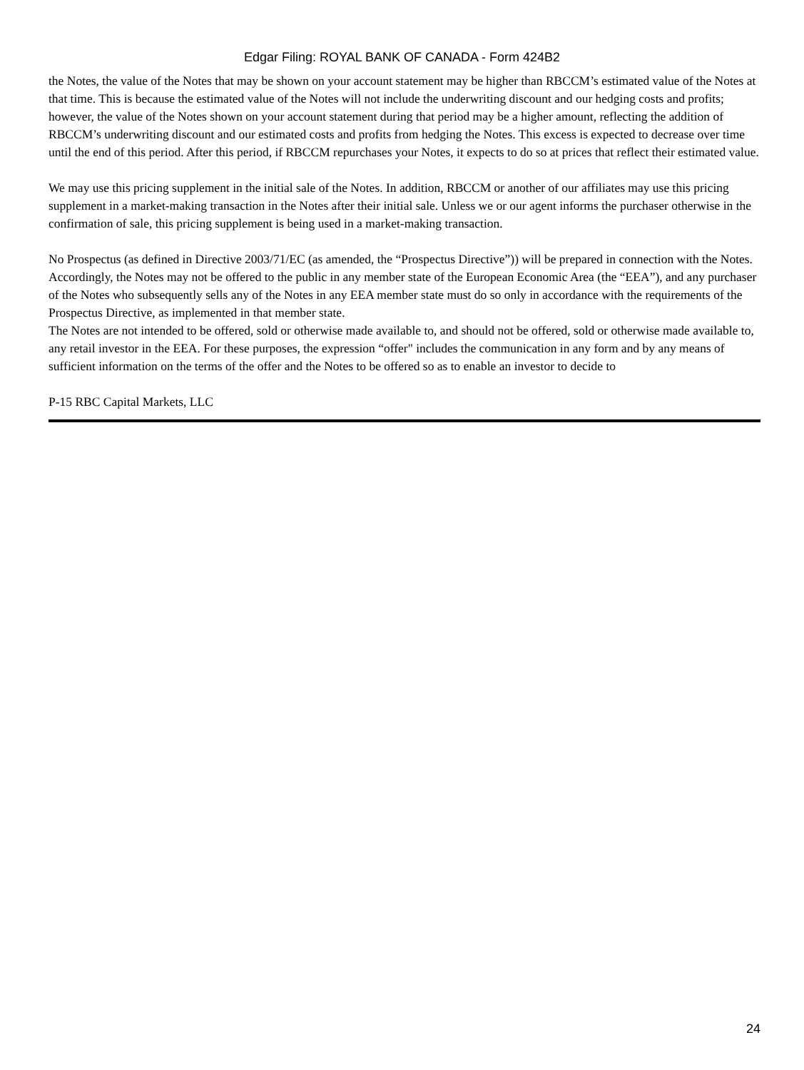Edgar Filing: ROYAL BANK OF CANADA - Form 424B2
the Notes, the value of the Notes that may be shown on your account statement may be higher than RBCCM’s estimated value of the Notes at that time. This is because the estimated value of the Notes will not include the underwriting discount and our hedging costs and profits; however, the value of the Notes shown on your account statement during that period may be a higher amount, reflecting the addition of RBCCM’s underwriting discount and our estimated costs and profits from hedging the Notes. This excess is expected to decrease over time until the end of this period. After this period, if RBCCM repurchases your Notes, it expects to do so at prices that reflect their estimated value.
We may use this pricing supplement in the initial sale of the Notes. In addition, RBCCM or another of our affiliates may use this pricing supplement in a market-making transaction in the Notes after their initial sale. Unless we or our agent informs the purchaser otherwise in the confirmation of sale, this pricing supplement is being used in a market-making transaction.
No Prospectus (as defined in Directive 2003/71/EC (as amended, the “Prospectus Directive”)) will be prepared in connection with the Notes. Accordingly, the Notes may not be offered to the public in any member state of the European Economic Area (the “EEA”), and any purchaser of the Notes who subsequently sells any of the Notes in any EEA member state must do so only in accordance with the requirements of the Prospectus Directive, as implemented in that member state.
The Notes are not intended to be offered, sold or otherwise made available to, and should not be offered, sold or otherwise made available to, any retail investor in the EEA. For these purposes, the expression “offer" includes the communication in any form and by any means of sufficient information on the terms of the offer and the Notes to be offered so as to enable an investor to decide to
P-15 RBC Capital Markets, LLC
24